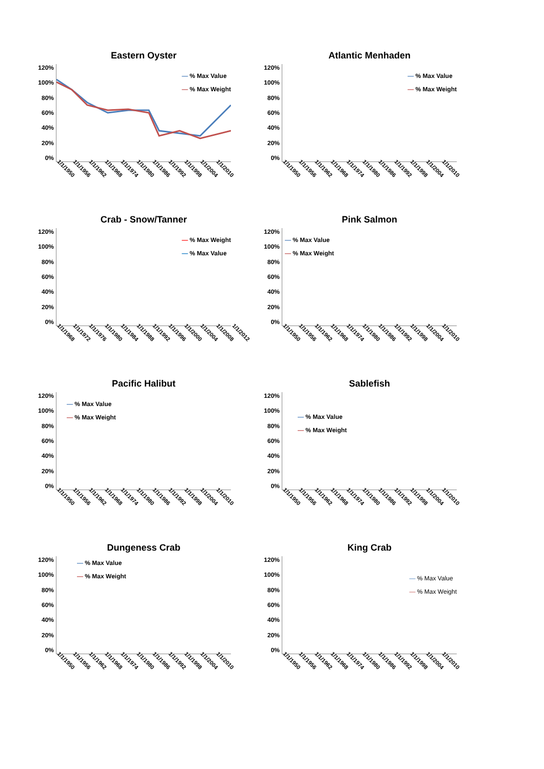Eastern Oyster
120%
100%
80%
60%
40%
20%
0%
— % Max Value
— % Max Weight
1/1/1950 1/1/1956 1/1/1962 1/1/1968 1/1/1974 1/1/1980 1/1/1986 1/1/1992 1/1/1998 1/1/2004 1/1/2010
Atlantic Menhaden
120%
100%
80%
60%
40%
20%
0%
— % Max Value
— % Max Weight
1/1/1950 1/1/1956 1/1/1962 1/1/1968 1/1/1974 1/1/1980 1/1/1986 1/1/1992 1/1/1998 1/1/2004 1/1/2010
Crab - Snow/Tanner
120%
100%
80%
60%
40%
20%
0%
— % Max Weight
— % Max Value
1/1/1968 1/1/1972 1/1/1976 1/1/1980 1/1/1984 1/1/1988 1/1/1992 1/1/1996 1/1/2000 1/1/2004 1/1/2008 1/1/2012
Pink Salmon
120%
100%
80%
60%
40%
20%
0%
— % Max Value
— % Max Weight
1/1/1950 1/1/1956 1/1/1962 1/1/1968 1/1/1974 1/1/1980 1/1/1986 1/1/1992 1/1/1998 1/1/2004 1/1/2010
Pacific Halibut
120%
100%
80%
60%
40%
20%
0%
— % Max Value
— % Max Weight
1/1/1950 1/1/1956 1/1/1962 1/1/1968 1/1/1974 1/1/1980 1/1/1986 1/1/1992 1/1/1998 1/1/2004 1/1/2010
Sablefish
120%
100%
80%
60%
40%
20%
0%
— % Max Value
— % Max Weight
1/1/1950 1/1/1956 1/1/1962 1/1/1968 1/1/1974 1/1/1980 1/1/1986 1/1/1992 1/1/1998 1/1/2004 1/1/2010
Dungeness Crab
120%
100%
80%
60%
40%
20%
0%
— % Max Value
— % Max Weight
1/1/1950 1/1/1956 1/1/1962 1/1/1968 1/1/1974 1/1/1980 1/1/1986 1/1/1992 1/1/1998 1/1/2004 1/1/2010
King Crab
120%
100%
80%
60%
40%
20%
0%
— % Max Value
— % Max Weight
1/1/1950 1/1/1956 1/1/1962 1/1/1968 1/1/1974 1/1/1980 1/1/1986 1/1/1992 1/1/1998 1/1/2004 1/1/2010